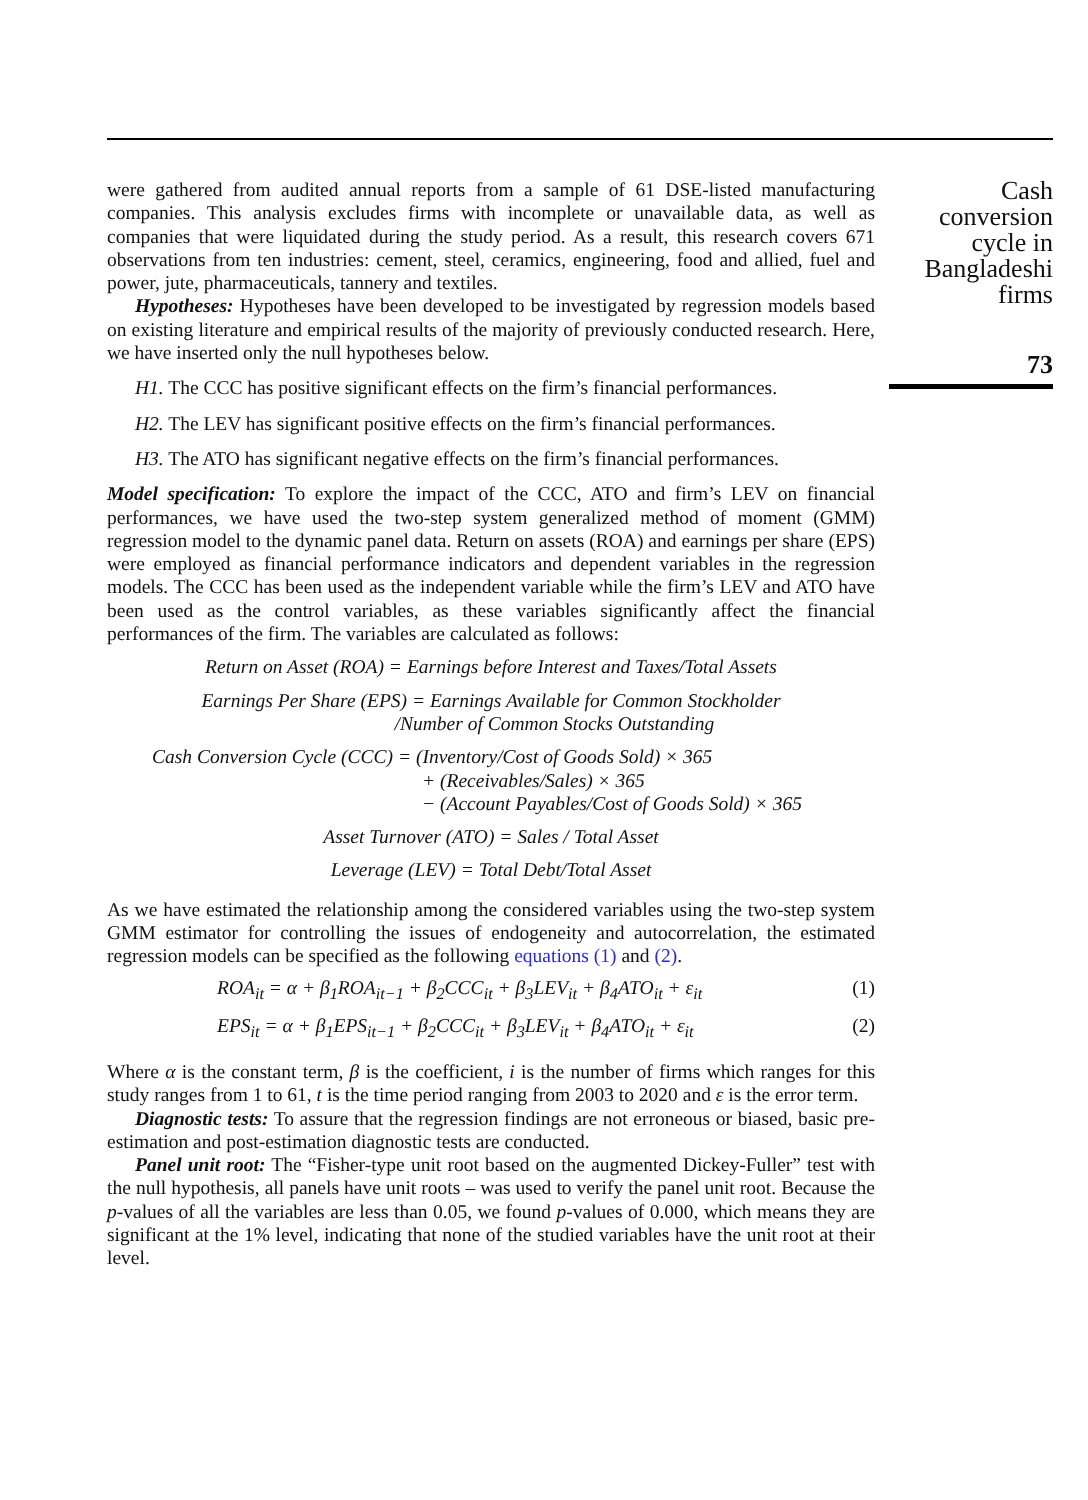were gathered from audited annual reports from a sample of 61 DSE-listed manufacturing companies. This analysis excludes firms with incomplete or unavailable data, as well as companies that were liquidated during the study period. As a result, this research covers 671 observations from ten industries: cement, steel, ceramics, engineering, food and allied, fuel and power, jute, pharmaceuticals, tannery and textiles.
Hypotheses: Hypotheses have been developed to be investigated by regression models based on existing literature and empirical results of the majority of previously conducted research. Here, we have inserted only the null hypotheses below.
H1. The CCC has positive significant effects on the firm’s financial performances.
H2. The LEV has significant positive effects on the firm’s financial performances.
H3. The ATO has significant negative effects on the firm’s financial performances.
Model specification: To explore the impact of the CCC, ATO and firm’s LEV on financial performances, we have used the two-step system generalized method of moment (GMM) regression model to the dynamic panel data. Return on assets (ROA) and earnings per share (EPS) were employed as financial performance indicators and dependent variables in the regression models. The CCC has been used as the independent variable while the firm’s LEV and ATO have been used as the control variables, as these variables significantly affect the financial performances of the firm. The variables are calculated as follows:
Return on Asset (ROA) = Earnings before Interest and Taxes/Total Assets
Earnings Per Share (EPS) = Earnings Available for Common Stockholder
/Number of Common Stocks Outstanding
Cash Conversion Cycle (CCC) = (Inventory/Cost of Goods Sold) × 365
+ (Receivables/Sales) × 365
− (Account Payables/Cost of Goods Sold) × 365
Asset Turnover (ATO) = Sales / Total Asset
Leverage (LEV) = Total Debt/Total Asset
As we have estimated the relationship among the considered variables using the two-step system GMM estimator for controlling the issues of endogeneity and autocorrelation, the estimated regression models can be specified as the following equations (1) and (2).
ROA<sub>it</sub> = α + β<sub>1</sub>ROA<sub>it−1</sub> + β<sub>2</sub>CCC<sub>it</sub> + β<sub>3</sub>LEV<sub>it</sub> + β<sub>4</sub>ATO<sub>it</sub> + ε<sub>it</sub> (1)
EPS<sub>it</sub> = α + β<sub>1</sub>EPS<sub>it−1</sub> + β<sub>2</sub>CCC<sub>it</sub> + β<sub>3</sub>LEV<sub>it</sub> + β<sub>4</sub>ATO<sub>it</sub> + ε<sub>it</sub> (2)
Where α is the constant term, β is the coefficient, i is the number of firms which ranges for this study ranges from 1 to 61, t is the time period ranging from 2003 to 2020 and ε is the error term.
Diagnostic tests: To assure that the regression findings are not erroneous or biased, basic pre-estimation and post-estimation diagnostic tests are conducted.
Panel unit root: The “Fisher-type unit root based on the augmented Dickey-Fuller” test with the null hypothesis, all panels have unit roots – was used to verify the panel unit root. Because the p-values of all the variables are less than 0.05, we found p-values of 0.000, which means they are significant at the 1% level, indicating that none of the studied variables have the unit root at their level.
Cash conversion
cycle in
Bangladeshi
firms
73